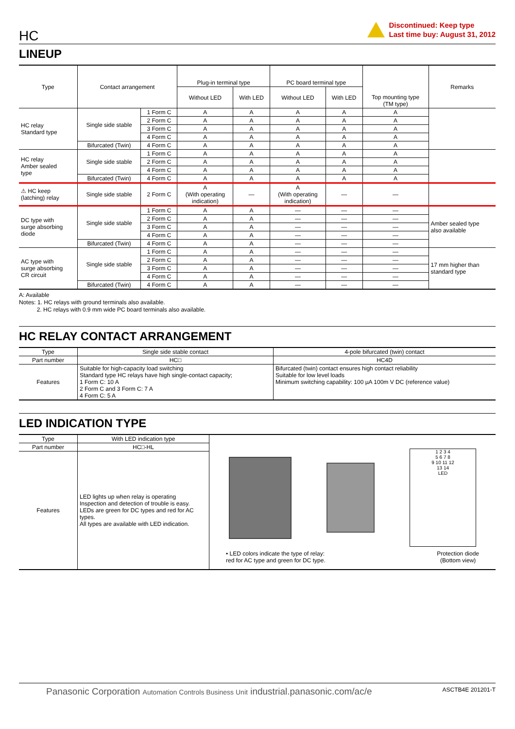HC
Discontinued: Keep type
Last time buy: August 31, 2012
LINEUP
| Type | Contact arrangement | | Plug-in terminal type | | PC board terminal type | | Top mounting type (TM type) | Remarks |
| --- | --- | --- | --- | --- | --- | --- | --- | --- |
| | | | Without LED | With LED | Without LED | With LED | | |
| HC relay Standard type | Single side stable | 1 Form C | A | A | A | A | A | |
| | | 2 Form C | A | A | A | A | A | |
| | | 3 Form C | A | A | A | A | A | |
| | | 4 Form C | A | A | A | A | A | |
| | Bifurcated (Twin) | 4 Form C | A | A | A | A | A | |
| HC relay Amber sealed type | Single side stable | 1 Form C | A | A | A | A | A | |
| | | 2 Form C | A | A | A | A | A | |
| | | 4 Form C | A | A | A | A | A | |
| | Bifurcated (Twin) | 4 Form C | A | A | A | A | A | |
| ⚠ HC keep (latching) relay | Single side stable | 2 Form C | A (With operating indication) | — | A (With operating indication) | — | — | |
| DC type with surge absorbing diode | Single side stable | 1 Form C | A | A | — | — | — | Amber sealed type also available |
| | | 2 Form C | A | A | — | — | — | |
| | | 3 Form C | A | A | — | — | — | |
| | | 4 Form C | A | A | — | — | — | |
| | Bifurcated (Twin) | 4 Form C | A | A | — | — | — | |
| AC type with surge absorbing CR circuit | Single side stable | 1 Form C | A | A | — | — | — | 17 mm higher than standard type |
| | | 2 Form C | A | A | — | — | — | |
| | | 3 Form C | A | A | — | — | — | |
| | | 4 Form C | A | A | — | — | — | |
| | Bifurcated (Twin) | 4 Form C | A | A | — | — | — | |
A: Available
Notes: 1. HC relays with ground terminals also available.
2. HC relays with 0.9 mm wide PC board terminals also available.
HC RELAY CONTACT ARRANGEMENT
| Type | Single side stable contact | 4-pole bifurcated (twin) contact |
| --- | --- | --- |
| Part number | HC□ | HC4D |
| Features | Suitable for high-capacity load switching Standard type HC relays have high single-contact capacity; 1 Form C: 10 A 2 Form C and 3 Form C: 7 A 4 Form C: 5 A | Bifurcated (twin) contact ensures high contact reliability Suitable for low level loads Minimum switching capability: 100 µA 100m V DC (reference value) |
LED INDICATION TYPE
| Type | With LED indication type | 1 2 3 4 5 6 7 8 9 10 11 12 13 14 LED • LED colors indicate the type of relay: red for AC type and green for DC type. Protection diode (Bottom view) |
| Part number | HC□-HL | |
| Features | LED lights up when relay is operating Inspection and detection of trouble is easy. LEDs are green for DC types and red for AC types. All types are available with LED indication. | |
Panasonic Corporation Automation Controls Business Unit industrial.panasonic.com/ac/e
ASCTB4E 201201-T